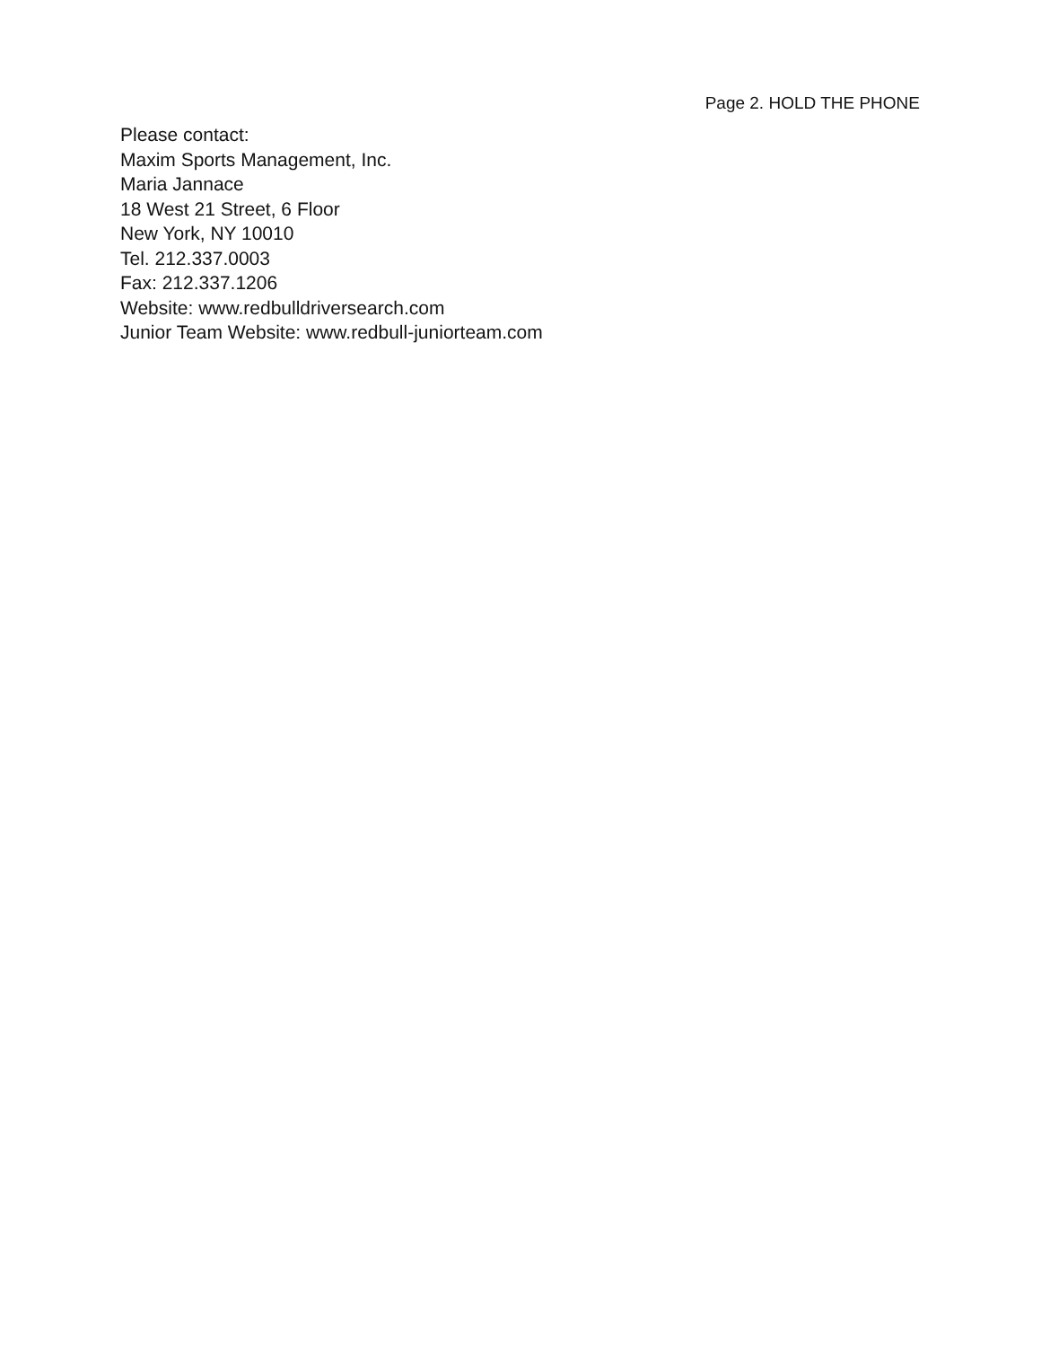Page 2. HOLD THE PHONE
Please contact:
Maxim Sports Management, Inc.
Maria Jannace
18 West 21 Street, 6 Floor
New York, NY 10010
Tel. 212.337.0003
Fax: 212.337.1206
Website: www.redbulldriversearch.com
Junior Team Website: www.redbull-juniorteam.com